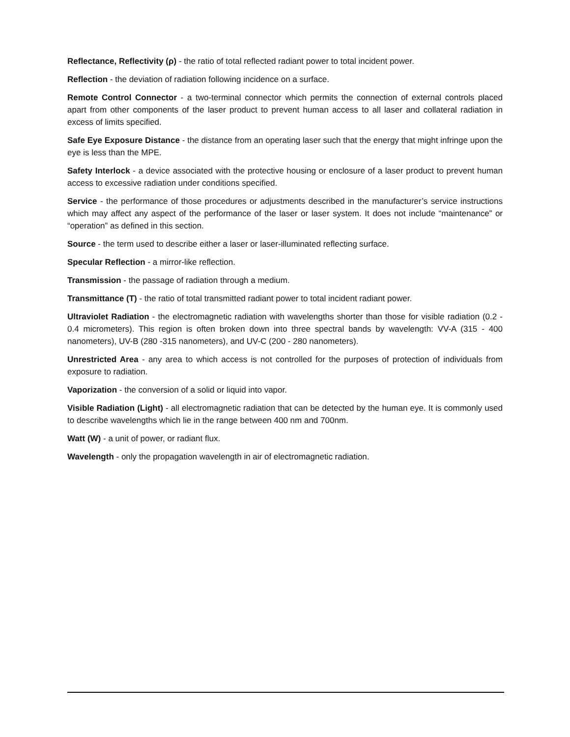Reflectance, Reflectivity (ρ) - the ratio of total reflected radiant power to total incident power.
Reflection - the deviation of radiation following incidence on a surface.
Remote Control Connector - a two-terminal connector which permits the connection of external controls placed apart from other components of the laser product to prevent human access to all laser and collateral radiation in excess of limits specified.
Safe Eye Exposure Distance - the distance from an operating laser such that the energy that might infringe upon the eye is less than the MPE.
Safety Interlock - a device associated with the protective housing or enclosure of a laser product to prevent human access to excessive radiation under conditions specified.
Service - the performance of those procedures or adjustments described in the manufacturer’s service instructions which may affect any aspect of the performance of the laser or laser system. It does not include “maintenance” or “operation” as defined in this section.
Source - the term used to describe either a laser or laser-illuminated reflecting surface.
Specular Reflection - a mirror-like reflection.
Transmission - the passage of radiation through a medium.
Transmittance (T) - the ratio of total transmitted radiant power to total incident radiant power.
Ultraviolet Radiation - the electromagnetic radiation with wavelengths shorter than those for visible radiation (0.2 - 0.4 micrometers). This region is often broken down into three spectral bands by wavelength: VV-A (315 - 400 nanometers), UV-B (280 -315 nanometers), and UV-C (200 - 280 nanometers).
Unrestricted Area - any area to which access is not controlled for the purposes of protection of individuals from exposure to radiation.
Vaporization - the conversion of a solid or liquid into vapor.
Visible Radiation (Light) - all electromagnetic radiation that can be detected by the human eye. It is commonly used to describe wavelengths which lie in the range between 400 nm and 700nm.
Watt (W) - a unit of power, or radiant flux.
Wavelength - only the propagation wavelength in air of electromagnetic radiation.